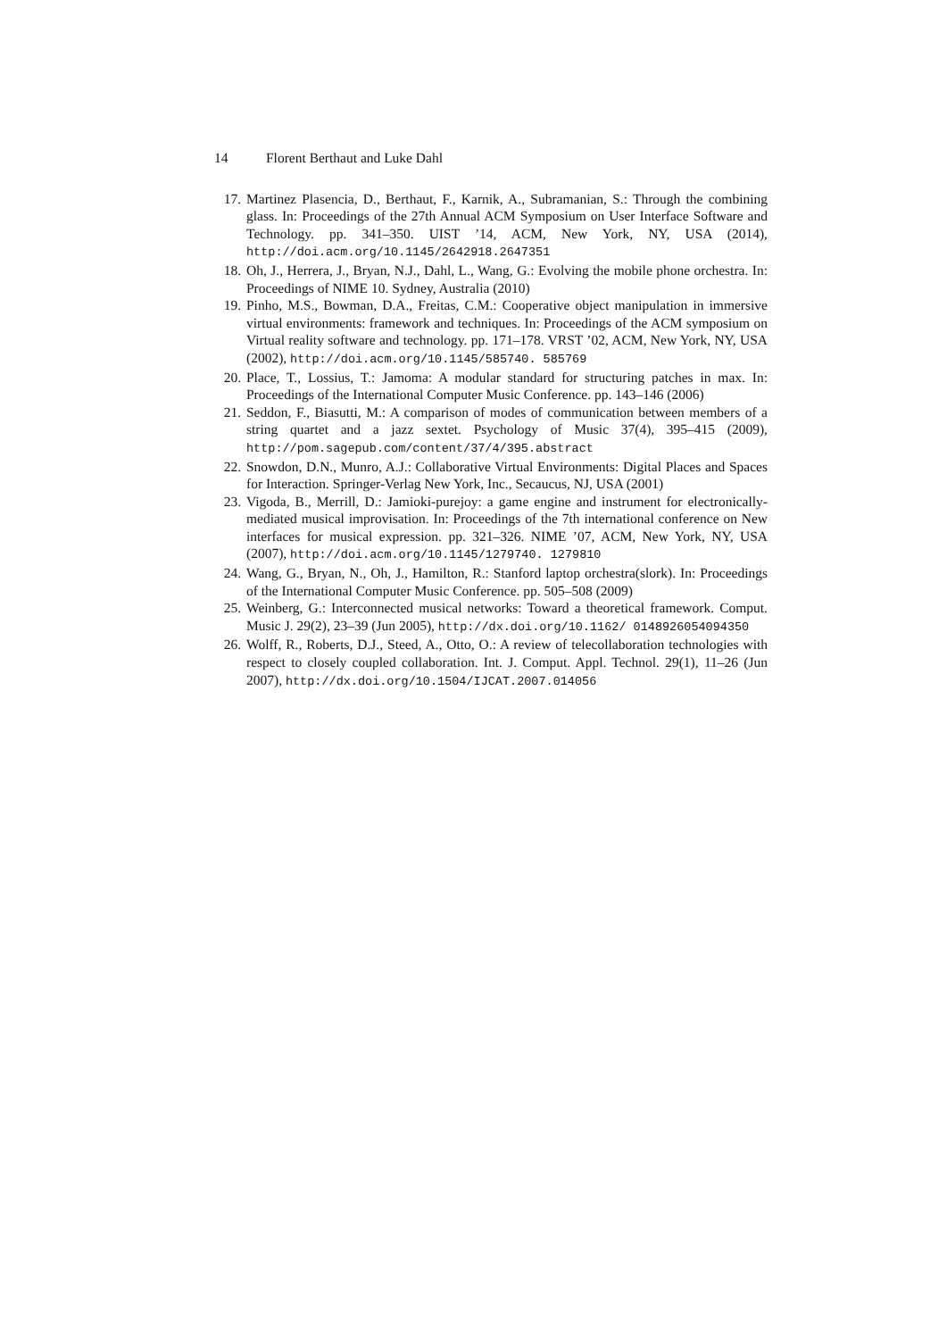14 Florent Berthaut and Luke Dahl
17. Martinez Plasencia, D., Berthaut, F., Karnik, A., Subramanian, S.: Through the combining glass. In: Proceedings of the 27th Annual ACM Symposium on User Interface Software and Technology. pp. 341–350. UIST ’14, ACM, New York, NY, USA (2014), http://doi.acm.org/10.1145/2642918.2647351
18. Oh, J., Herrera, J., Bryan, N.J., Dahl, L., Wang, G.: Evolving the mobile phone orchestra. In: Proceedings of NIME 10. Sydney, Australia (2010)
19. Pinho, M.S., Bowman, D.A., Freitas, C.M.: Cooperative object manipulation in immersive virtual environments: framework and techniques. In: Proceedings of the ACM symposium on Virtual reality software and technology. pp. 171–178. VRST ’02, ACM, New York, NY, USA (2002), http://doi.acm.org/10.1145/585740. 585769
20. Place, T., Lossius, T.: Jamoma: A modular standard for structuring patches in max. In: Proceedings of the International Computer Music Conference. pp. 143–146 (2006)
21. Seddon, F., Biasutti, M.: A comparison of modes of communication between members of a string quartet and a jazz sextet. Psychology of Music 37(4), 395–415 (2009), http://pom.sagepub.com/content/37/4/395.abstract
22. Snowdon, D.N., Munro, A.J.: Collaborative Virtual Environments: Digital Places and Spaces for Interaction. Springer-Verlag New York, Inc., Secaucus, NJ, USA (2001)
23. Vigoda, B., Merrill, D.: Jamioki-purejoy: a game engine and instrument for electronically-mediated musical improvisation. In: Proceedings of the 7th international conference on New interfaces for musical expression. pp. 321–326. NIME ’07, ACM, New York, NY, USA (2007), http://doi.acm.org/10.1145/1279740. 1279810
24. Wang, G., Bryan, N., Oh, J., Hamilton, R.: Stanford laptop orchestra(slork). In: Proceedings of the International Computer Music Conference. pp. 505–508 (2009)
25. Weinberg, G.: Interconnected musical networks: Toward a theoretical framework. Comput. Music J. 29(2), 23–39 (Jun 2005), http://dx.doi.org/10.1162/ 0148926054094350
26. Wolff, R., Roberts, D.J., Steed, A., Otto, O.: A review of telecollaboration technologies with respect to closely coupled collaboration. Int. J. Comput. Appl. Technol. 29(1), 11–26 (Jun 2007), http://dx.doi.org/10.1504/IJCAT.2007.014056